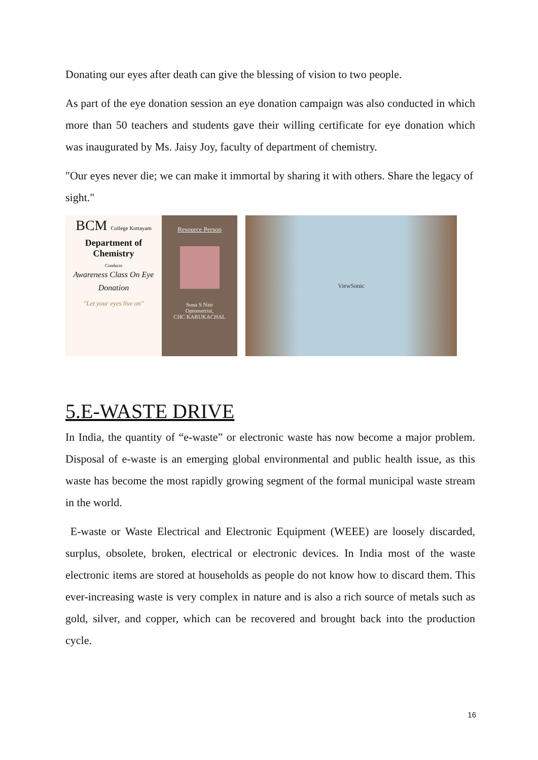Donating our eyes after death can give the blessing of vision to two people.
As part of the eye donation session an eye donation campaign was also conducted in which more than 50 teachers and students gave their willing certificate for eye donation which was inaugurated by Ms. Jaisy Joy, faculty of department of chemistry.
"Our eyes never die; we can make it immortal by sharing it with others. Share the legacy of sight."
BCM College Kottayam
Department of Chemistry
Conducts
Awareness Class On Eye Donation
"Let your eyes live on"
Resource Person
Suna S Nair
Optometrist,
CHC KARUKACHAL
ViewSonic
5.E-WASTE DRIVE
In India, the quantity of “e-waste” or electronic waste has now become a major problem. Disposal of e-waste is an emerging global environmental and public health issue, as this waste has become the most rapidly growing segment of the formal municipal waste stream in the world.
E-waste or Waste Electrical and Electronic Equipment (WEEE) are loosely discarded, surplus, obsolete, broken, electrical or electronic devices. In India most of the waste electronic items are stored at households as people do not know how to discard them. This ever-increasing waste is very complex in nature and is also a rich source of metals such as gold, silver, and copper, which can be recovered and brought back into the production cycle.
16